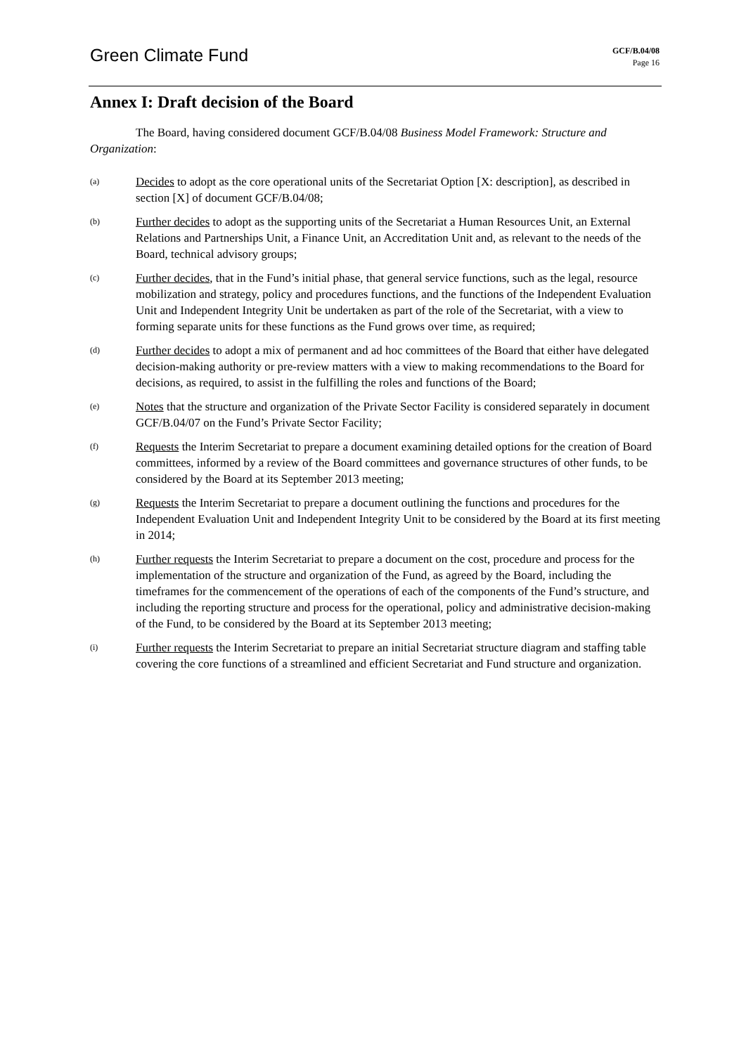Green Climate Fund
GCF/B.04/08
Page 16
Annex I: Draft decision of the Board
The Board, having considered document GCF/B.04/08 Business Model Framework: Structure and Organization:
(a)
Decides to adopt as the core operational units of the Secretariat Option [X: description], as described in section [X] of document GCF/B.04/08;
(b)
Further decides to adopt as the supporting units of the Secretariat a Human Resources Unit, an External Relations and Partnerships Unit, a Finance Unit, an Accreditation Unit and, as relevant to the needs of the Board, technical advisory groups;
(c)
Further decides, that in the Fund’s initial phase, that general service functions, such as the legal, resource mobilization and strategy, policy and procedures functions, and the functions of the Independent Evaluation Unit and Independent Integrity Unit be undertaken as part of the role of the Secretariat, with a view to forming separate units for these functions as the Fund grows over time, as required;
(d)
Further decides to adopt a mix of permanent and ad hoc committees of the Board that either have delegated decision-making authority or pre-review matters with a view to making recommendations to the Board for decisions, as required, to assist in the fulfilling the roles and functions of the Board;
(e)
Notes that the structure and organization of the Private Sector Facility is considered separately in document GCF/B.04/07 on the Fund’s Private Sector Facility;
(f)
Requests the Interim Secretariat to prepare a document examining detailed options for the creation of Board committees, informed by a review of the Board committees and governance structures of other funds, to be considered by the Board at its September 2013 meeting;
(g)
Requests the Interim Secretariat to prepare a document outlining the functions and procedures for the Independent Evaluation Unit and Independent Integrity Unit to be considered by the Board at its first meeting in 2014;
(h)
Further requests the Interim Secretariat to prepare a document on the cost, procedure and process for the implementation of the structure and organization of the Fund, as agreed by the Board, including the timeframes for the commencement of the operations of each of the components of the Fund’s structure, and including the reporting structure and process for the operational, policy and administrative decision-making of the Fund, to be considered by the Board at its September 2013 meeting;
(i)
Further requests the Interim Secretariat to prepare an initial Secretariat structure diagram and staffing table covering the core functions of a streamlined and efficient Secretariat and Fund structure and organization.